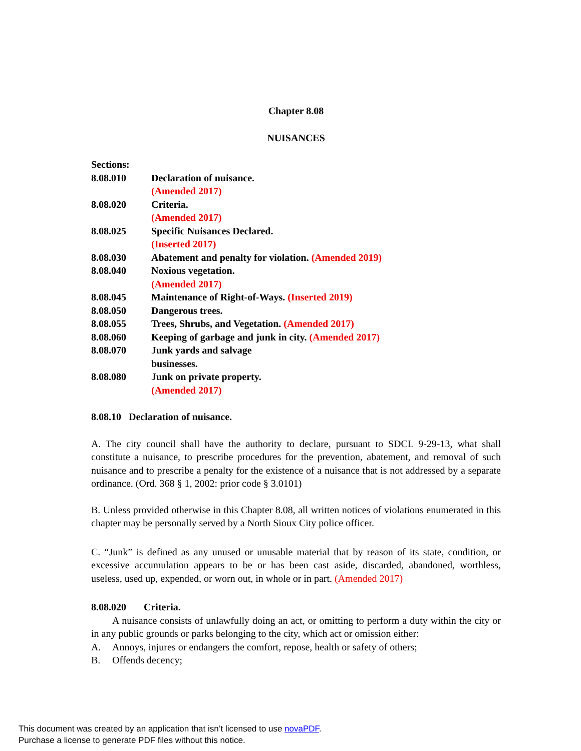Chapter 8.08
NUISANCES
Sections:
| 8.08.010 | Declaration of nuisance. (Amended 2017) |
| 8.08.020 | Criteria. (Amended 2017) |
| 8.08.025 | Specific Nuisances Declared. (Inserted 2017) |
| 8.08.030 | Abatement and penalty for violation. (Amended 2019) |
| 8.08.040 | Noxious vegetation. (Amended 2017) |
| 8.08.045 | Maintenance of Right-of-Ways. (Inserted 2019) |
| 8.08.050 | Dangerous trees. |
| 8.08.055 | Trees, Shrubs, and Vegetation. (Amended 2017) |
| 8.08.060 | Keeping of garbage and junk in city. (Amended 2017) |
| 8.08.070 | Junk yards and salvage businesses. |
| 8.08.080 | Junk on private property. (Amended 2017) |
8.08.10 Declaration of nuisance.
A. The city council shall have the authority to declare, pursuant to SDCL 9-29-13, what shall constitute a nuisance, to prescribe procedures for the prevention, abatement, and removal of such nuisance and to prescribe a penalty for the existence of a nuisance that is not addressed by a separate ordinance. (Ord. 368 § 1, 2002: prior code § 3.0101)
B. Unless provided otherwise in this Chapter 8.08, all written notices of violations enumerated in this chapter may be personally served by a North Sioux City police officer.
C. “Junk” is defined as any unused or unusable material that by reason of its state, condition, or excessive accumulation appears to be or has been cast aside, discarded, abandoned, worthless, useless, used up, expended, or worn out, in whole or in part. (Amended 2017)
8.08.020 Criteria.
A nuisance consists of unlawfully doing an act, or omitting to perform a duty within the city or in any public grounds or parks belonging to the city, which act or omission either:
A. Annoys, injures or endangers the comfort, repose, health or safety of others;
B. Offends decency;
This document was created by an application that isn’t licensed to use novaPDF.
Purchase a license to generate PDF files without this notice.